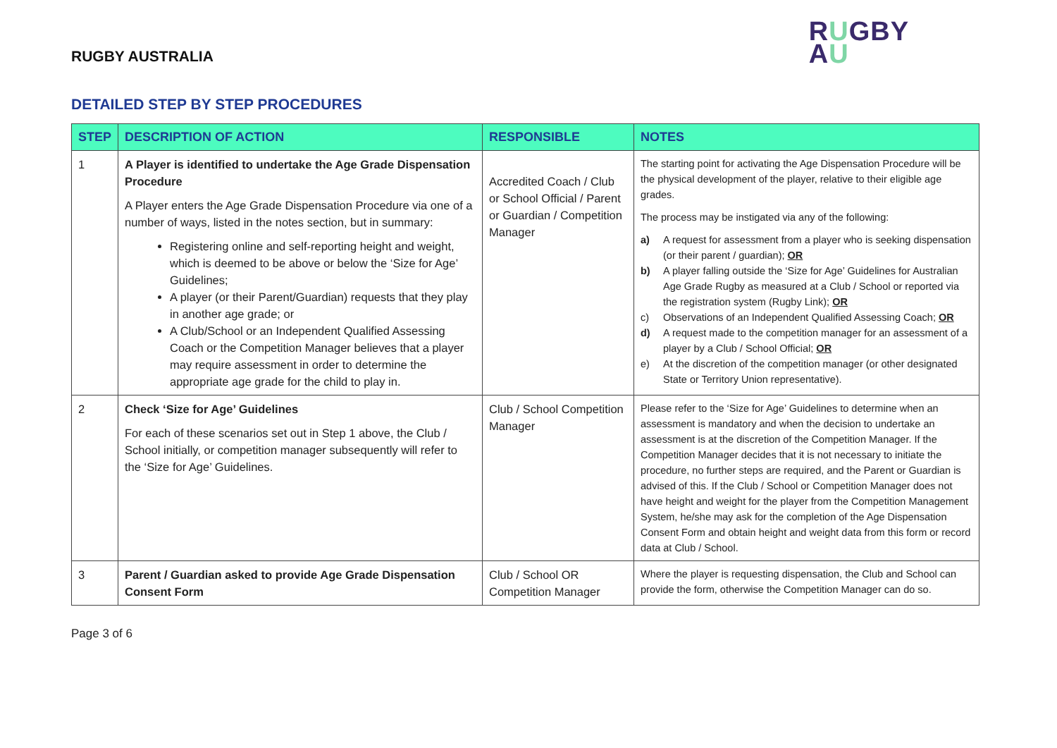RUGBY AUSTRALIA
RUGBY
AU
DETAILED STEP BY STEP PROCEDURES
| STEP | DESCRIPTION OF ACTION | RESPONSIBLE | NOTES |
| --- | --- | --- | --- |
| 1 | A Player is identified to undertake the Age Grade Dispensation Procedure A Player enters the Age Grade Dispensation Procedure via one of a number of ways, listed in the notes section, but in summary: Registering online and self-reporting height and weight, which is deemed to be above or below the ‘Size for Age’ Guidelines; A player (or their Parent/Guardian) requests that they play in another age grade; or A Club/School or an Independent Qualified Assessing Coach or the Competition Manager believes that a player may require assessment in order to determine the appropriate age grade for the child to play in. | Accredited Coach / Club or School Official / Parent or Guardian / Competition Manager | The starting point for activating the Age Dispensation Procedure will be the physical development of the player, relative to their eligible age grades. The process may be instigated via any of the following: a) A request for assessment from a player who is seeking dispensation (or their parent / guardian); OR b) A player falling outside the ‘Size for Age’ Guidelines for Australian Age Grade Rugby as measured at a Club / School or reported via the registration system (Rugby Link); OR c) Observations of an Independent Qualified Assessing Coach; OR d) A request made to the competition manager for an assessment of a player by a Club / School Official; OR e) At the discretion of the competition manager (or other designated State or Territory Union representative). |
| 2 | Check ‘Size for Age’ Guidelines For each of these scenarios set out in Step 1 above, the Club / School initially, or competition manager subsequently will refer to the ‘Size for Age’ Guidelines. | Club / School Competition Manager | Please refer to the ‘Size for Age’ Guidelines to determine when an assessment is mandatory and when the decision to undertake an assessment is at the discretion of the Competition Manager. If the Competition Manager decides that it is not necessary to initiate the procedure, no further steps are required, and the Parent or Guardian is advised of this. If the Club / School or Competition Manager does not have height and weight for the player from the Competition Management System, he/she may ask for the completion of the Age Dispensation Consent Form and obtain height and weight data from this form or record data at Club / School. |
| 3 | Parent / Guardian asked to provide Age Grade Dispensation Consent Form | Club / School OR Competition Manager | Where the player is requesting dispensation, the Club and School can provide the form, otherwise the Competition Manager can do so. |
Page 3 of 6